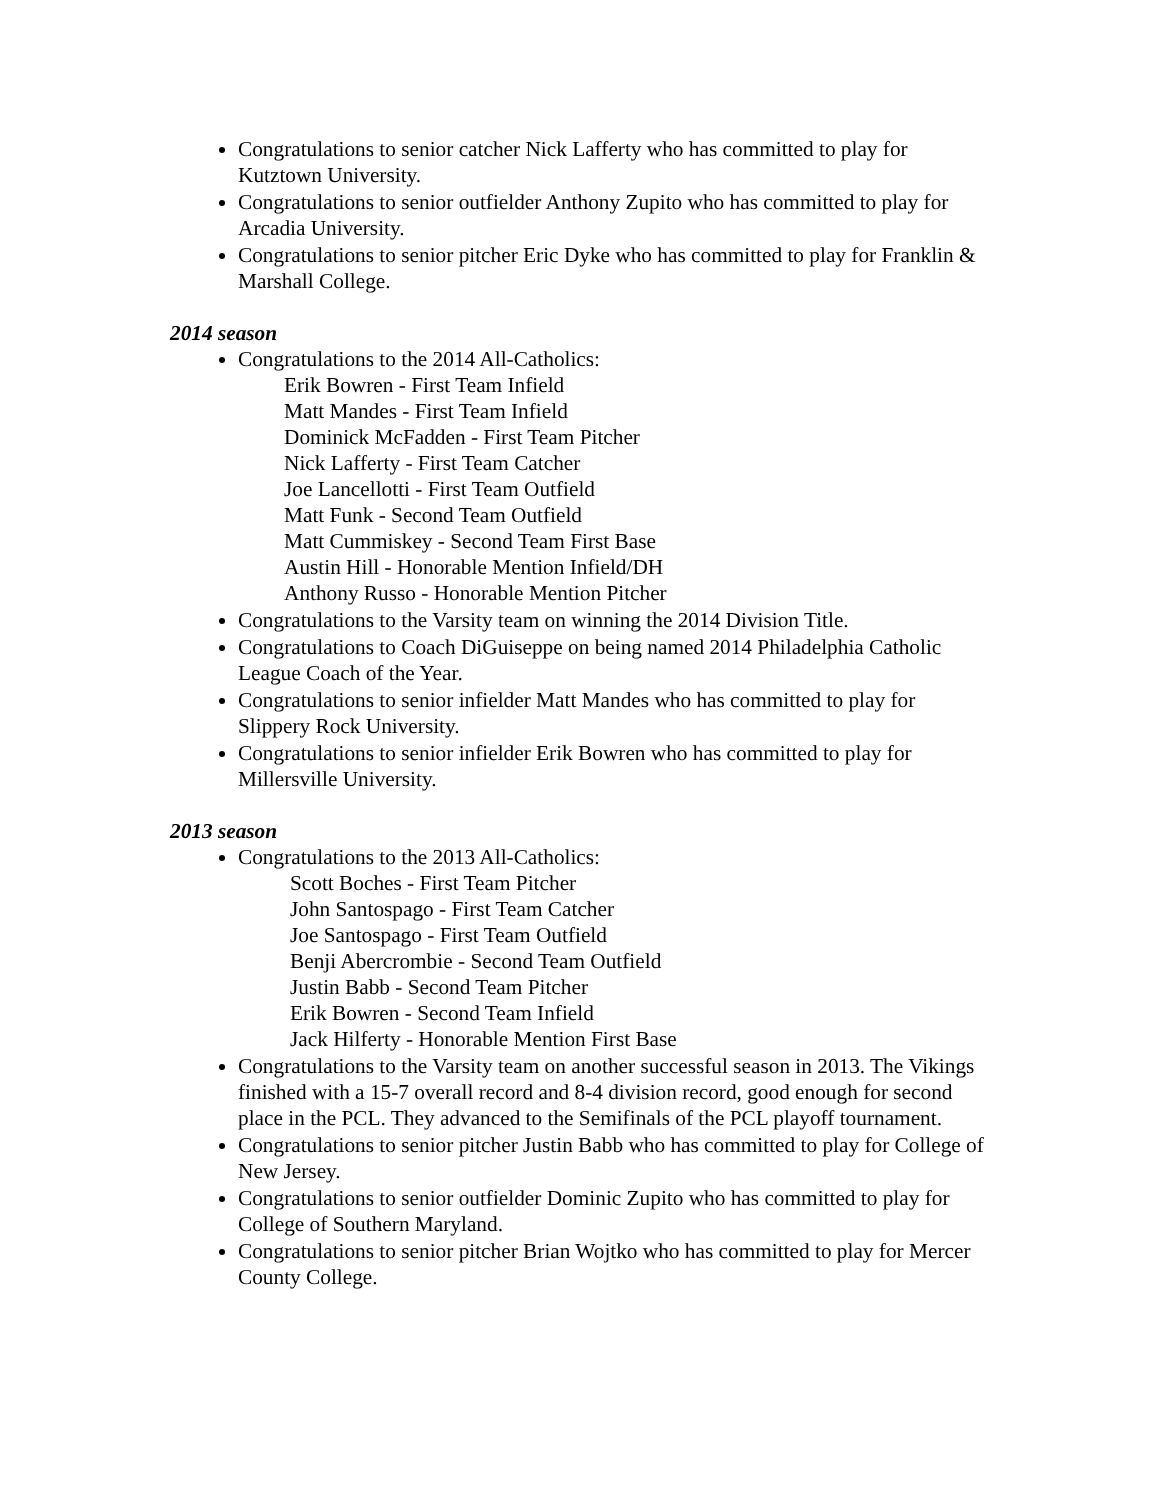Congratulations to senior catcher Nick Lafferty who has committed to play for Kutztown University.
Congratulations to senior outfielder Anthony Zupito who has committed to play for Arcadia University.
Congratulations to senior pitcher Eric Dyke who has committed to play for Franklin & Marshall College.
2014 season
Congratulations to the 2014 All-Catholics:
Erik Bowren - First Team Infield
Matt Mandes - First Team Infield
Dominick McFadden - First Team Pitcher
Nick Lafferty - First Team Catcher
Joe Lancellotti - First Team Outfield
Matt Funk - Second Team Outfield
Matt Cummiskey - Second Team First Base
Austin Hill - Honorable Mention Infield/DH
Anthony Russo - Honorable Mention Pitcher
Congratulations to the Varsity team on winning the 2014 Division Title.
Congratulations to Coach DiGuiseppe on being named 2014 Philadelphia Catholic League Coach of the Year.
Congratulations to senior infielder Matt Mandes who has committed to play for Slippery Rock University.
Congratulations to senior infielder Erik Bowren who has committed to play for Millersville University.
2013 season
Congratulations to the 2013 All-Catholics:
Scott Boches - First Team Pitcher
John Santospago - First Team Catcher
Joe Santospago - First Team Outfield
Benji Abercrombie - Second Team Outfield
Justin Babb - Second Team Pitcher
Erik Bowren - Second Team Infield
Jack Hilferty - Honorable Mention First Base
Congratulations to the Varsity team on another successful season in 2013. The Vikings finished with a 15-7 overall record and 8-4 division record, good enough for second place in the PCL. They advanced to the Semifinals of the PCL playoff tournament.
Congratulations to senior pitcher Justin Babb who has committed to play for College of New Jersey.
Congratulations to senior outfielder Dominic Zupito who has committed to play for College of Southern Maryland.
Congratulations to senior pitcher Brian Wojtko who has committed to play for Mercer County College.